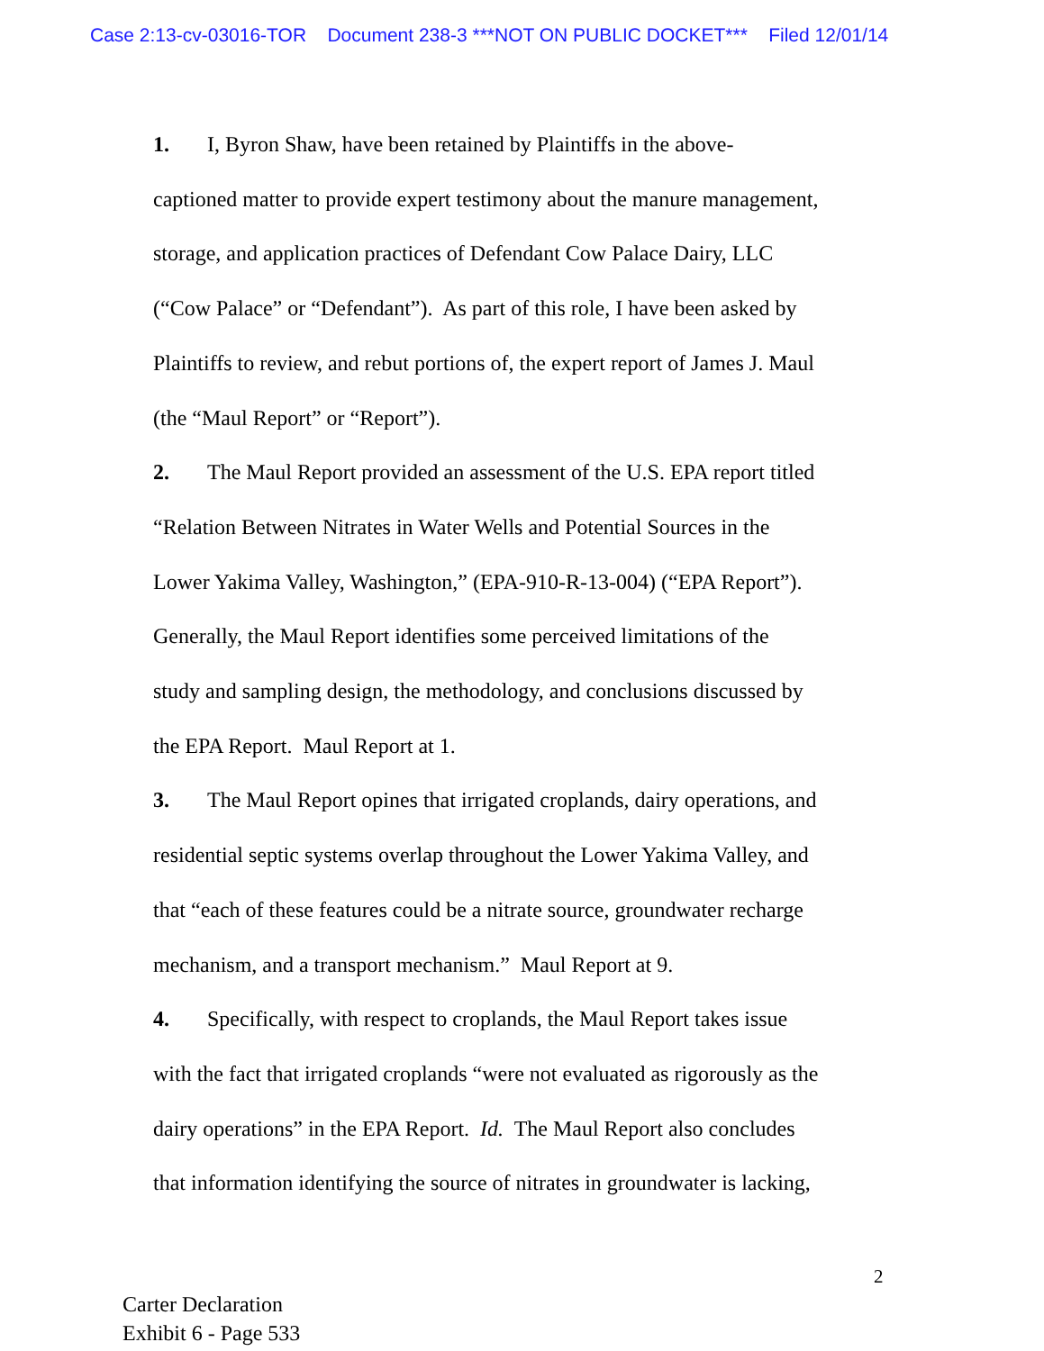Case 2:13-cv-03016-TOR Document 238-3 ***NOT ON PUBLIC DOCKET*** Filed 12/01/14
1. I, Byron Shaw, have been retained by Plaintiffs in the above-
captioned matter to provide expert testimony about the manure management,
storage, and application practices of Defendant Cow Palace Dairy, LLC
(“Cow Palace” or “Defendant”). As part of this role, I have been asked by
Plaintiffs to review, and rebut portions of, the expert report of James J. Maul
(the “Maul Report” or “Report”).
2. The Maul Report provided an assessment of the U.S. EPA report titled
“Relation Between Nitrates in Water Wells and Potential Sources in the
Lower Yakima Valley, Washington,” (EPA-910-R-13-004) (“EPA Report”).
Generally, the Maul Report identifies some perceived limitations of the
study and sampling design, the methodology, and conclusions discussed by
the EPA Report. Maul Report at 1.
3. The Maul Report opines that irrigated croplands, dairy operations, and
residential septic systems overlap throughout the Lower Yakima Valley, and
that “each of these features could be a nitrate source, groundwater recharge
mechanism, and a transport mechanism.” Maul Report at 9.
4. Specifically, with respect to croplands, the Maul Report takes issue
with the fact that irrigated croplands “were not evaluated as rigorously as the
dairy operations” in the EPA Report. Id. The Maul Report also concludes
that information identifying the source of nitrates in groundwater is lacking,
2
Carter Declaration
Exhibit 6 - Page 533